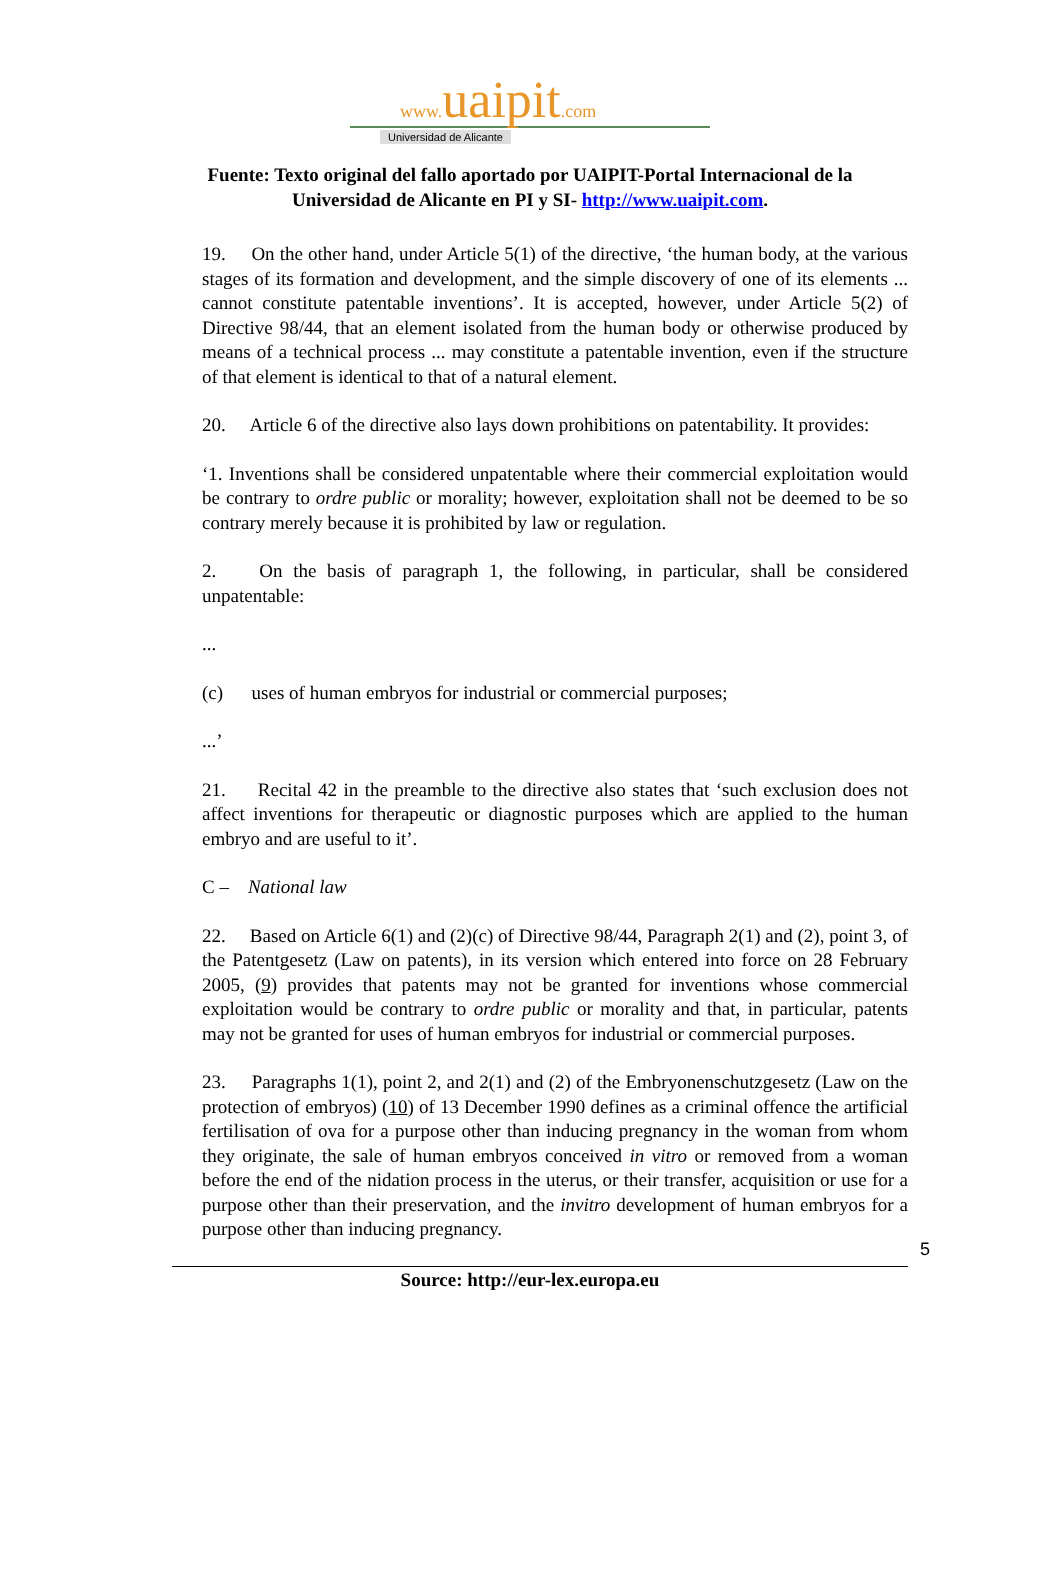www. uaipit.com
Universidad de Alicante
Fuente: Texto original del fallo aportado por UAIPIT-Portal Internacional de la
Universidad de Alicante en PI y SI- http://www.uaipit.com.
19. On the other hand, under Article 5(1) of the directive, ‘the human body, at the various stages of its formation and development, and the simple discovery of one of its elements ... cannot constitute patentable inventions’. It is accepted, however, under Article 5(2) of Directive 98/44, that an element isolated from the human body or otherwise produced by means of a technical process ... may constitute a patentable invention, even if the structure of that element is identical to that of a natural element.
20. Article 6 of the directive also lays down prohibitions on patentability. It provides:
‘1. Inventions shall be considered unpatentable where their commercial exploitation would be contrary to ordre public or morality; however, exploitation shall not be deemed to be so contrary merely because it is prohibited by law or regulation.
2. On the basis of paragraph 1, the following, in particular, shall be considered unpatentable:
...
(c) uses of human embryos for industrial or commercial purposes;
...’
21. Recital 42 in the preamble to the directive also states that ‘such exclusion does not affect inventions for therapeutic or diagnostic purposes which are applied to the human embryo and are useful to it’.
C – National law
22. Based on Article 6(1) and (2)(c) of Directive 98/44, Paragraph 2(1) and (2), point 3, of the Patentgesetz (Law on patents), in its version which entered into force on 28 February 2005, (9) provides that patents may not be granted for inventions whose commercial exploitation would be contrary to ordre public or morality and that, in particular, patents may not be granted for uses of human embryos for industrial or commercial purposes.
23. Paragraphs 1(1), point 2, and 2(1) and (2) of the Embryonenschutzgesetz (Law on the protection of embryos) (10) of 13 December 1990 defines as a criminal offence the artificial fertilisation of ova for a purpose other than inducing pregnancy in the woman from whom they originate, the sale of human embryos conceived in vitro or removed from a woman before the end of the nidation process in the uterus, or their transfer, acquisition or use for a purpose other than their preservation, and the invitro development of human embryos for a purpose other than inducing pregnancy.
5
Source: http://eur-lex.europa.eu